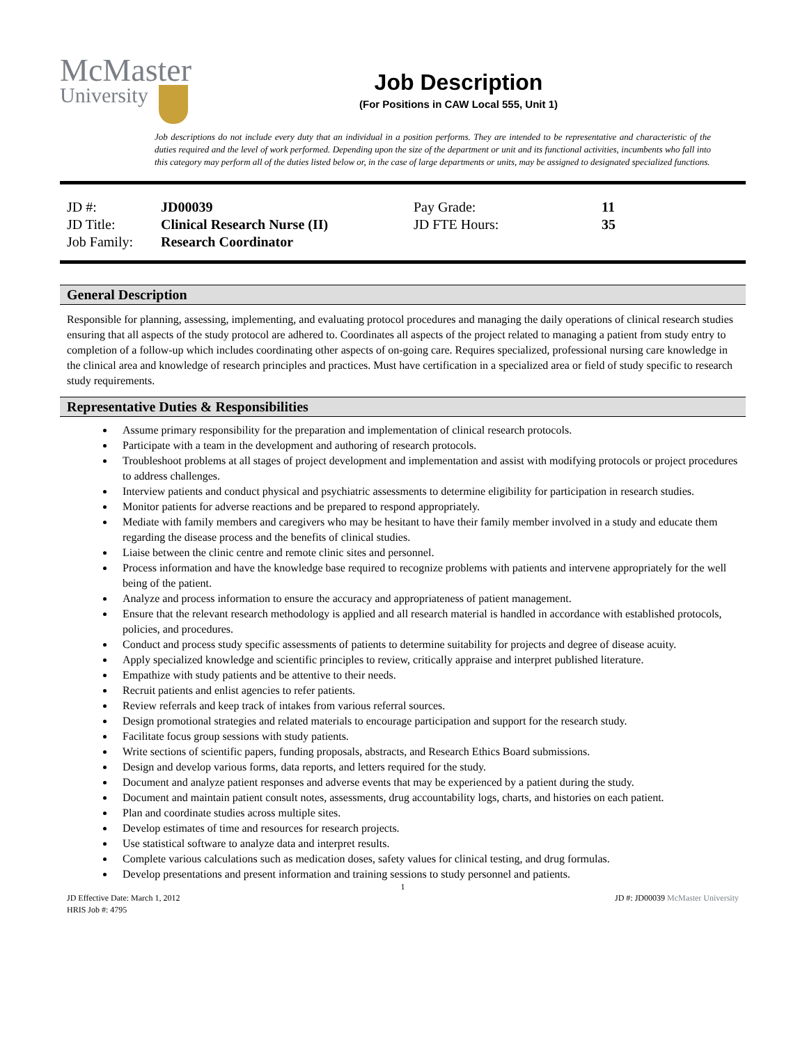McMaster
University
Job Description
(For Positions in CAW Local 555, Unit 1)
Job descriptions do not include every duty that an individual in a position performs. They are intended to be representative and characteristic of the duties required and the level of work performed. Depending upon the size of the department or unit and its functional activities, incumbents who fall into this category may perform all of the duties listed below or, in the case of large departments or units, may be assigned to designated specialized functions.
| JD #: | JD00039 | Pay Grade: | 11 |
| JD Title: | Clinical Research Nurse (II) | JD FTE Hours: | 35 |
| Job Family: | Research Coordinator | | |
General Description
Responsible for planning, assessing, implementing, and evaluating protocol procedures and managing the daily operations of clinical research studies ensuring that all aspects of the study protocol are adhered to. Coordinates all aspects of the project related to managing a patient from study entry to completion of a follow-up which includes coordinating other aspects of on-going care. Requires specialized, professional nursing care knowledge in the clinical area and knowledge of research principles and practices. Must have certification in a specialized area or field of study specific to research study requirements.
Representative Duties & Responsibilities
Assume primary responsibility for the preparation and implementation of clinical research protocols.
Participate with a team in the development and authoring of research protocols.
Troubleshoot problems at all stages of project development and implementation and assist with modifying protocols or project procedures to address challenges.
Interview patients and conduct physical and psychiatric assessments to determine eligibility for participation in research studies.
Monitor patients for adverse reactions and be prepared to respond appropriately.
Mediate with family members and caregivers who may be hesitant to have their family member involved in a study and educate them regarding the disease process and the benefits of clinical studies.
Liaise between the clinic centre and remote clinic sites and personnel.
Process information and have the knowledge base required to recognize problems with patients and intervene appropriately for the well being of the patient.
Analyze and process information to ensure the accuracy and appropriateness of patient management.
Ensure that the relevant research methodology is applied and all research material is handled in accordance with established protocols, policies, and procedures.
Conduct and process study specific assessments of patients to determine suitability for projects and degree of disease acuity.
Apply specialized knowledge and scientific principles to review, critically appraise and interpret published literature.
Empathize with study patients and be attentive to their needs.
Recruit patients and enlist agencies to refer patients.
Review referrals and keep track of intakes from various referral sources.
Design promotional strategies and related materials to encourage participation and support for the research study.
Facilitate focus group sessions with study patients.
Write sections of scientific papers, funding proposals, abstracts, and Research Ethics Board submissions.
Design and develop various forms, data reports, and letters required for the study.
Document and analyze patient responses and adverse events that may be experienced by a patient during the study.
Document and maintain patient consult notes, assessments, drug accountability logs, charts, and histories on each patient.
Plan and coordinate studies across multiple sites.
Develop estimates of time and resources for research projects.
Use statistical software to analyze data and interpret results.
Complete various calculations such as medication doses, safety values for clinical testing, and drug formulas.
Develop presentations and present information and training sessions to study personnel and patients.
1
JD Effective Date: March 1, 2012
HRIS Job #: 4795
JD #: JD00039 McMaster University